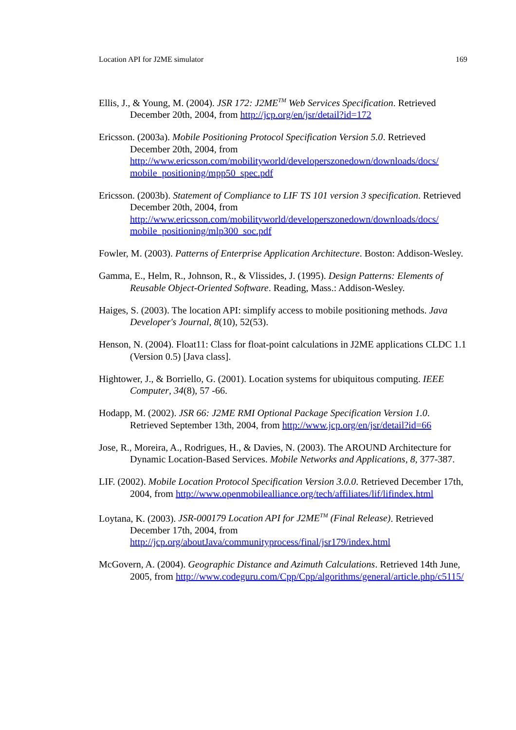Location API for J2ME simulator 169
Ellis, J., & Young, M. (2004). JSR 172: J2ME<sup>TM</sup> Web Services Specification. Retrieved December 20th, 2004, from http://jcp.org/en/jsr/detail?id=172
Ericsson. (2003a). Mobile Positioning Protocol Specification Version 5.0. Retrieved December 20th, 2004, from http://www.ericsson.com/mobilityworld/developerszonedown/downloads/docs/ mobile_positioning/mpp50_spec.pdf
Ericsson. (2003b). Statement of Compliance to LIF TS 101 version 3 specification. Retrieved December 20th, 2004, from http://www.ericsson.com/mobilityworld/developerszonedown/downloads/docs/ mobile_positioning/mlp300_soc.pdf
Fowler, M. (2003). Patterns of Enterprise Application Architecture. Boston: Addison-Wesley.
Gamma, E., Helm, R., Johnson, R., & Vlissides, J. (1995). Design Patterns: Elements of Reusable Object-Oriented Software. Reading, Mass.: Addison-Wesley.
Haiges, S. (2003). The location API: simplify access to mobile positioning methods. Java Developer's Journal, 8(10), 52(53).
Henson, N. (2004). Float11: Class for float-point calculations in J2ME applications CLDC 1.1 (Version 0.5) [Java class].
Hightower, J., & Borriello, G. (2001). Location systems for ubiquitous computing. IEEE Computer, 34(8), 57 -66.
Hodapp, M. (2002). JSR 66: J2ME RMI Optional Package Specification Version 1.0. Retrieved September 13th, 2004, from http://www.jcp.org/en/jsr/detail?id=66
Jose, R., Moreira, A., Rodrigues, H., & Davies, N. (2003). The AROUND Architecture for Dynamic Location-Based Services. Mobile Networks and Applications, 8, 377-387.
LIF. (2002). Mobile Location Protocol Specification Version 3.0.0. Retrieved December 17th, 2004, from http://www.openmobilealliance.org/tech/affiliates/lif/lifindex.html
Loytana, K. (2003). JSR-000179 Location API for J2ME<sup>TM</sup> (Final Release). Retrieved December 17th, 2004, from http://jcp.org/aboutJava/communityprocess/final/jsr179/index.html
McGovern, A. (2004). Geographic Distance and Azimuth Calculations. Retrieved 14th June, 2005, from http://www.codeguru.com/Cpp/Cpp/algorithms/general/article.php/c5115/